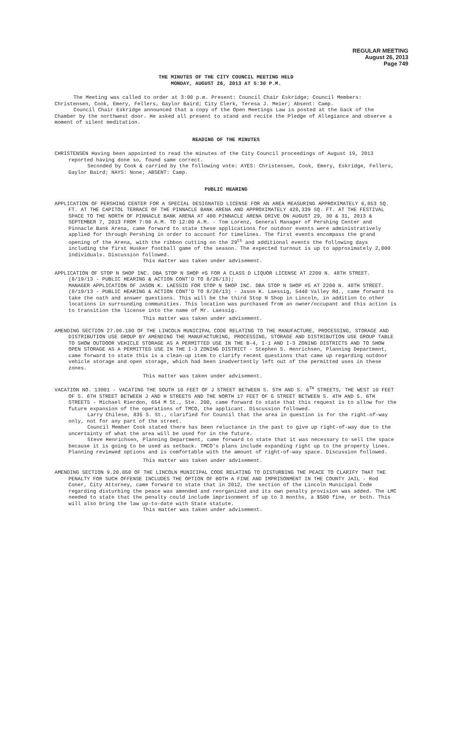REGULAR MEETING
August 26, 2013
Page 749
THE MINUTES OF THE CITY COUNCIL MEETING HELD
MONDAY, AUGUST 26, 2013 AT 5:30 P.M.
The Meeting was called to order at 3:00 p.m. Present: Council Chair Eskridge; Council Members: Christensen, Cook, Emery, Fellers, Gaylor Baird; City Clerk, Teresa J. Meier; Absent: Camp.
Council Chair Eskridge announced that a copy of the Open Meetings Law is posted at the back of the Chamber by the northwest door. He asked all present to stand and recite the Pledge of Allegiance and observe a moment of silent meditation.
READING OF THE MINUTES
CHRISTENSEN Having been appointed to read the minutes of the City Council proceedings of August 19, 2013 reported having done so, found same correct.
Seconded by Cook & carried by the following vote: AYES: Christensen, Cook, Emery, Eskridge, Fellers, Gaylor Baird; NAYS: None; ABSENT: Camp.
PUBLIC HEARING
APPLICATION OF PERSHING CENTER FOR A SPECIAL DESIGNATED LICENSE FOR AN AREA MEASURING APPROXIMATELY 6,853 SQ. FT. AT THE CAPITOL TERRACE OF THE PINNACLE BANK ARENA AND APPROXIMATELY 428,339 SQ. FT. AT THE FESTIVAL SPACE TO THE NORTH OF PINNACLE BANK ARENA AT 400 PINNACLE ARENA DRIVE ON AUGUST 29, 30 & 31, 2013 & SEPTEMBER 7, 2013 FROM 7:00 A.M. TO 12:00 A.M. - Tom Lorenz, General Manager of Pershing Center and Pinnacle Bank Arena, came forward to state these applications for outdoor events were administratively applied for through Pershing in order to account for timelines. The first events encompass the grand opening of the Arena, with the ribbon cutting on the 29<sup>th</sup> and additional events the following days including the first Husker football game of the season. The expected turnout is up to approximately 2,000 individuals. Discussion followed.
This matter was taken under advisement.
APPLICATION OF STOP N SHOP INC. DBA STOP N SHOP #5 FOR A CLASS D LIQUOR LICENSE AT 2200 N. 48TH STREET. (8/19/13 - PUBLIC HEARING & ACTION CONT’D TO 8/26/13);
MANAGER APPLICATION OF JASON K. LAESSIG FOR STOP N SHOP INC. DBA STOP N SHOP #5 AT 2200 N. 48TH STREET. (8/19/13 - PUBLIC HEARING & ACTION CONT’D TO 8/26/13) - Jason K. Laessig, 5440 Valley Rd., came forward to take the oath and answer questions. This will be the third Stop N Shop in Lincoln, in addition to other locations in surrounding communities. This location was purchased from an owner/occupant and this action is to transition the license into the name of Mr. Laessig.
This matter was taken under advisement.
AMENDING SECTION 27.06.180 OF THE LINCOLN MUNICIPAL CODE RELATING TO THE MANUFACTURE, PROCESSING, STORAGE AND DISTRIBUTION USE GROUP BY AMENDING THE MANUFACTURING, PROCESSING, STORAGE AND DISTRIBUTION USE GROUP TABLE TO SHOW OUTDOOR VEHICLE STORAGE AS A PERMITTED USE IN THE B-4, I-1 AND I-3 ZONING DISTRICTS AND TO SHOW OPEN STORAGE AS A PERMITTED USE IN THE I-3 ZONING DISTRICT - Stephen S. Henrichsen, Planning Department, came forward to state this is a clean-up item to clarify recent questions that came up regarding outdoor vehicle storage and open storage, which had been inadvertently left out of the permitted uses in these zones.
This matter was taken under advisement.
VACATION NO. 13001 - VACATING THE SOUTH 10 FEET OF J STREET BETWEEN S. 5TH AND S. 6<sup>TH</sup> STREETS, THE WEST 10 FEET OF S. 6TH STREET BETWEEN J AND H STREETS AND THE NORTH 17 FEET OF G STREET BETWEEN S. 4TH AND S. 6TH STREETS - Michael Rierdon, 654 M St., Ste. 200, came forward to state that this request is to allow for the future expansion of the operations of TMCO, the applicant. Discussion followed.
Larry Chilese, 835 S. St., clarified for Council that the area in question is for the right-of-way only, not for any part of the street.
Council Member Cook stated there has been reluctance in the past to give up right-of-way due to the uncertainty of what the area will be used for in the future.
Steve Henrichsen, Planning Department, came forward to state that it was necessary to sell the space because it is going to be used as setback. TMCO’s plans include expanding right up to the property lines. Planning reviewed options and is comfortable with the amount of right-of-way space. Discussion followed.
This matter was taken under advisement.
AMENDING SECTION 9.20.050 OF THE LINCOLN MUNICIPAL CODE RELATING TO DISTURBING THE PEACE TO CLARIFY THAT THE PENALTY FOR SUCH OFFENSE INCLUDES THE OPTION OF BOTH A FINE AND IMPRISONMENT IN THE COUNTY JAIL - Rod Coner, City Attorney, came forward to state that in 2012, the section of the Lincoln Municipal Code regarding disturbing the peace was amended and reorganized and its own penalty provision was added. The LMC needed to state that the penalty could include imprisonment of up to 3 months, a $500 fine, or both. This will also bring the law up-to-date with State statute.
This matter was taken under advisement.